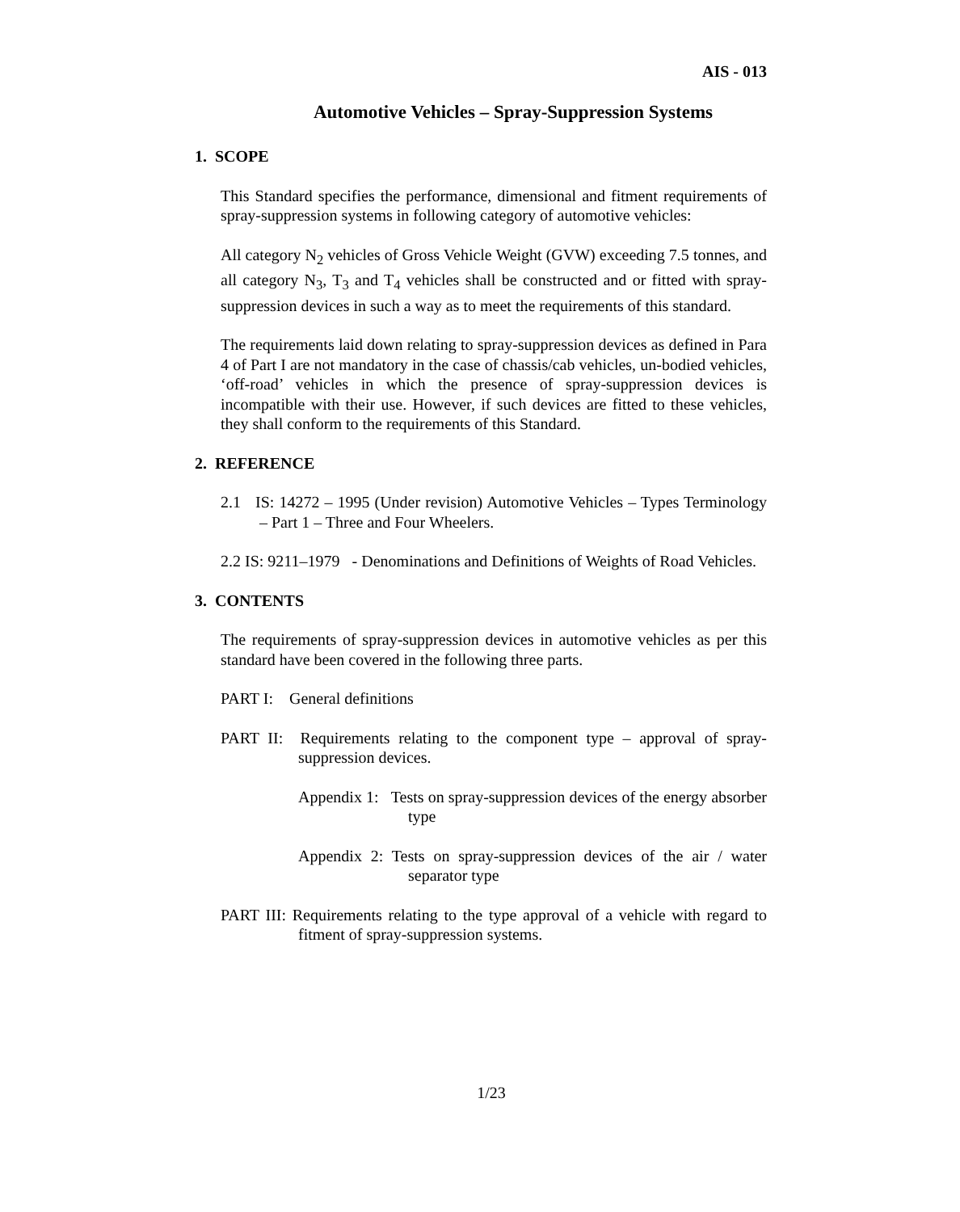AIS - 013
Automotive Vehicles – Spray-Suppression Systems
1. SCOPE
This Standard specifies the performance, dimensional and fitment requirements of spray-suppression systems in following category of automotive vehicles:
All category N<sub>2</sub> vehicles of Gross Vehicle Weight (GVW) exceeding 7.5 tonnes, and all category N<sub>3</sub>, T<sub>3</sub> and T<sub>4</sub> vehicles shall be constructed and or fitted with spray-suppression devices in such a way as to meet the requirements of this standard.
The requirements laid down relating to spray-suppression devices as defined in Para 4 of Part I are not mandatory in the case of chassis/cab vehicles, un-bodied vehicles, ‘off-road’ vehicles in which the presence of spray-suppression devices is incompatible with their use. However, if such devices are fitted to these vehicles, they shall conform to the requirements of this Standard.
2. REFERENCE
2.1 IS: 14272 – 1995 (Under revision) Automotive Vehicles – Types Terminology – Part 1 – Three and Four Wheelers.
2.2 IS: 9211–1979 - Denominations and Definitions of Weights of Road Vehicles.
3. CONTENTS
The requirements of spray-suppression devices in automotive vehicles as per this standard have been covered in the following three parts.
PART I: General definitions
PART II: Requirements relating to the component type – approval of spray-suppression devices.
Appendix 1: Tests on spray-suppression devices of the energy absorber type
Appendix 2: Tests on spray-suppression devices of the air / water separator type
PART III: Requirements relating to the type approval of a vehicle with regard to fitment of spray-suppression systems.
1/23